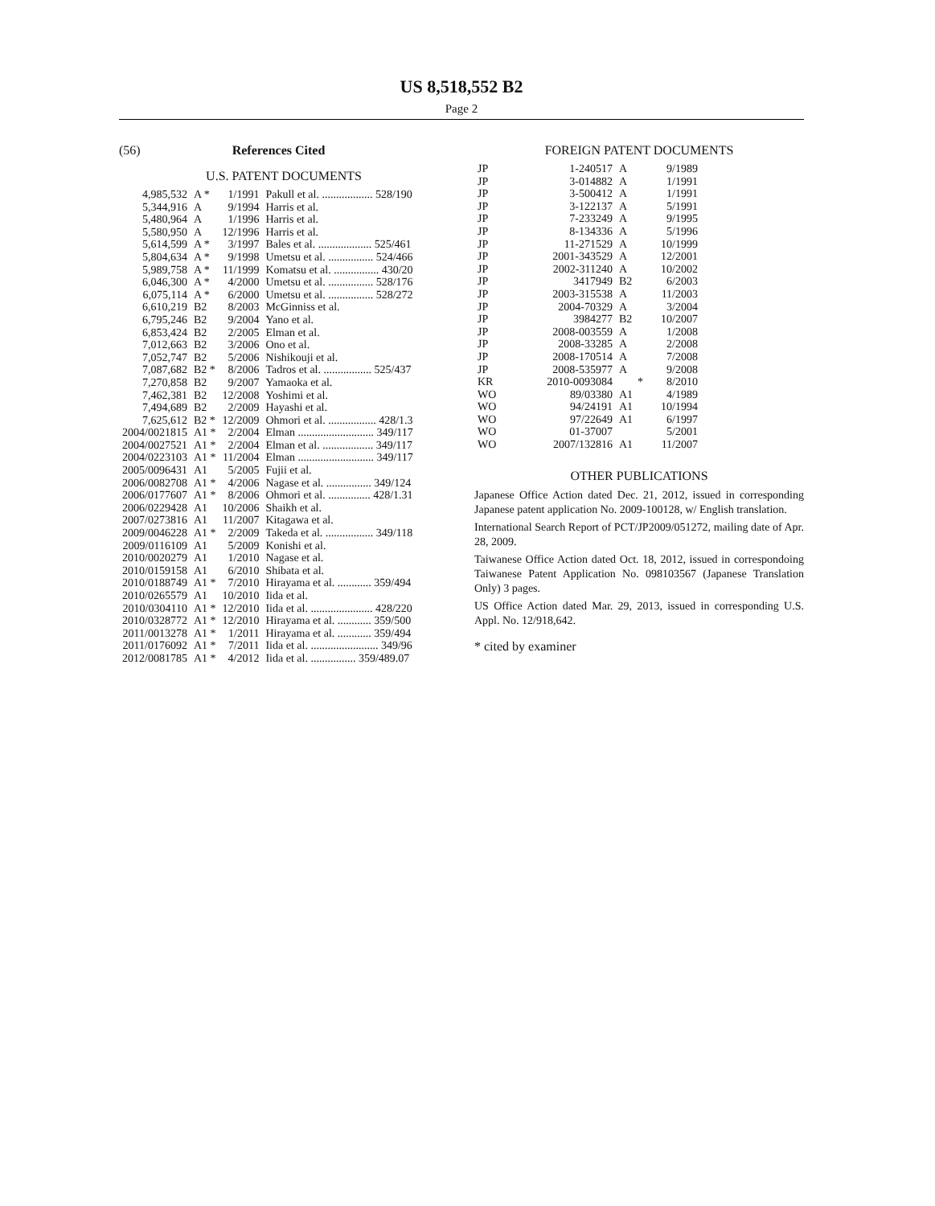US 8,518,552 B2
Page 2
(56) References Cited
U.S. PATENT DOCUMENTS
| 4,985,532 | A * | 1/1991 | Pakull et al. .................. 528/190 |
| 5,344,916 | A | 9/1994 | Harris et al. |
| 5,480,964 | A | 1/1996 | Harris et al. |
| 5,580,950 | A | 12/1996 | Harris et al. |
| 5,614,599 | A * | 3/1997 | Bales et al. ................... 525/461 |
| 5,804,634 | A * | 9/1998 | Umetsu et al. ................ 524/466 |
| 5,989,758 | A * | 11/1999 | Komatsu et al. ................ 430/20 |
| 6,046,300 | A * | 4/2000 | Umetsu et al. ................ 528/176 |
| 6,075,114 | A * | 6/2000 | Umetsu et al. ................ 528/272 |
| 6,610,219 | B2 | 8/2003 | McGinniss et al. |
| 6,795,246 | B2 | 9/2004 | Yano et al. |
| 6,853,424 | B2 | 2/2005 | Elman et al. |
| 7,012,663 | B2 | 3/2006 | Ono et al. |
| 7,052,747 | B2 | 5/2006 | Nishikouji et al. |
| 7,087,682 | B2 * | 8/2006 | Tadros et al. ................. 525/437 |
| 7,270,858 | B2 | 9/2007 | Yamaoka et al. |
| 7,462,381 | B2 | 12/2008 | Yoshimi et al. |
| 7,494,689 | B2 | 2/2009 | Hayashi et al. |
| 7,625,612 | B2 * | 12/2009 | Ohmori et al. ................. 428/1.3 |
| 2004/0021815 | A1 * | 2/2004 | Elman ........................... 349/117 |
| 2004/0027521 | A1 * | 2/2004 | Elman et al. .................. 349/117 |
| 2004/0223103 | A1 * | 11/2004 | Elman ........................... 349/117 |
| 2005/0096431 | A1 | 5/2005 | Fujii et al. |
| 2006/0082708 | A1 * | 4/2006 | Nagase et al. ................ 349/124 |
| 2006/0177607 | A1 * | 8/2006 | Ohmori et al. ............... 428/1.31 |
| 2006/0229428 | A1 | 10/2006 | Shaikh et al. |
| 2007/0273816 | A1 | 11/2007 | Kitagawa et al. |
| 2009/0046228 | A1 * | 2/2009 | Takeda et al. ................. 349/118 |
| 2009/0116109 | A1 | 5/2009 | Konishi et al. |
| 2010/0020279 | A1 | 1/2010 | Nagase et al. |
| 2010/0159158 | A1 | 6/2010 | Shibata et al. |
| 2010/0188749 | A1 * | 7/2010 | Hirayama et al. ............ 359/494 |
| 2010/0265579 | A1 | 10/2010 | Iida et al. |
| 2010/0304110 | A1 * | 12/2010 | Iida et al. ...................... 428/220 |
| 2010/0328772 | A1 * | 12/2010 | Hirayama et al. ............ 359/500 |
| 2011/0013278 | A1 * | 1/2011 | Hirayama et al. ............ 359/494 |
| 2011/0176092 | A1 * | 7/2011 | Iida et al. ........................ 349/96 |
| 2012/0081785 | A1 * | 4/2012 | Iida et al. ................ 359/489.07 |
FOREIGN PATENT DOCUMENTS
| JP | 1-240517 | A | 9/1989 |
| JP | 3-014882 | A | 1/1991 |
| JP | 3-500412 | A | 1/1991 |
| JP | 3-122137 | A | 5/1991 |
| JP | 7-233249 | A | 9/1995 |
| JP | 8-134336 | A | 5/1996 |
| JP | 11-271529 | A | 10/1999 |
| JP | 2001-343529 | A | 12/2001 |
| JP | 2002-311240 | A | 10/2002 |
| JP | 3417949 | B2 | 6/2003 |
| JP | 2003-315538 | A | 11/2003 |
| JP | 2004-70329 | A | 3/2004 |
| JP | 3984277 | B2 | 10/2007 |
| JP | 2008-003559 | A | 1/2008 |
| JP | 2008-33285 | A | 2/2008 |
| JP | 2008-170514 | A | 7/2008 |
| JP | 2008-535977 | A | 9/2008 |
| KR | 2010-0093084 | * | 8/2010 |
| WO | 89/03380 | A1 | 4/1989 |
| WO | 94/24191 | A1 | 10/1994 |
| WO | 97/22649 | A1 | 6/1997 |
| WO | 01-37007 | | 5/2001 |
| WO | 2007/132816 | A1 | 11/2007 |
OTHER PUBLICATIONS
Japanese Office Action dated Dec. 21, 2012, issued in corresponding Japanese patent application No. 2009-100128, w/ English translation.
International Search Report of PCT/JP2009/051272, mailing date of Apr. 28, 2009.
Taiwanese Office Action dated Oct. 18, 2012, issued in correspondoing Taiwanese Patent Application No. 098103567 (Japanese Translation Only) 3 pages.
US Office Action dated Mar. 29, 2013, issued in corresponding U.S. Appl. No. 12/918,642.
* cited by examiner